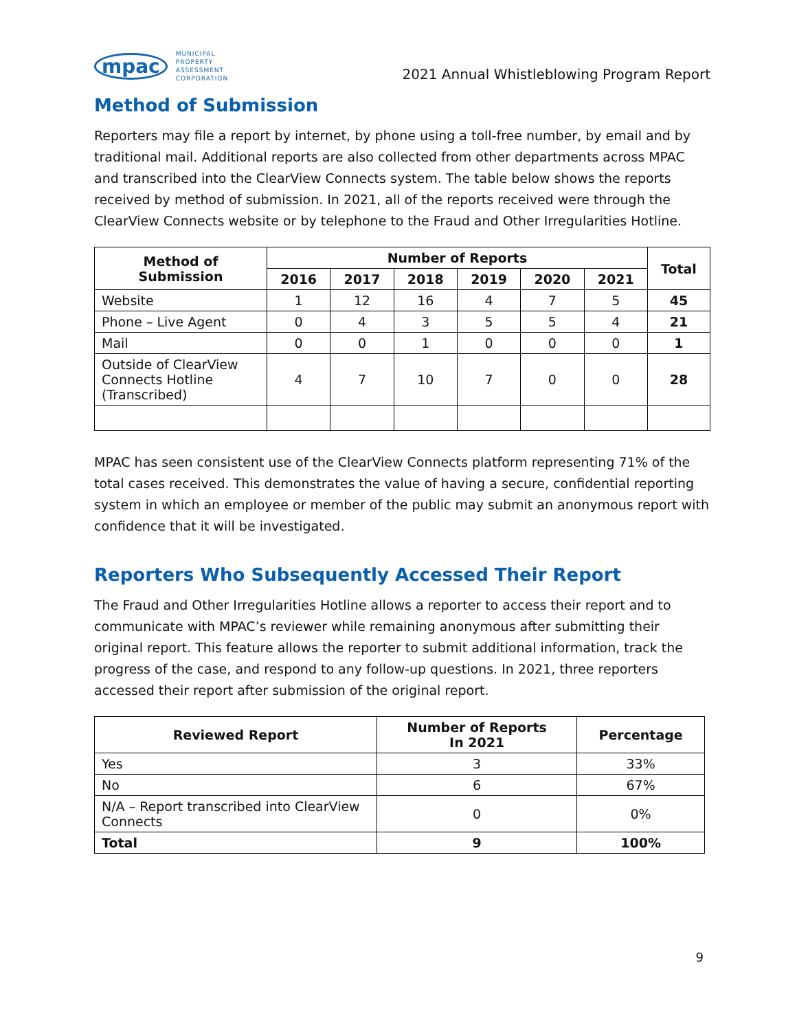mpac MUNICIPAL
PROPERTY
ASSESSMENT
CORPORATION
2021 Annual Whistleblowing Program Report
Method of Submission
Reporters may file a report by internet, by phone using a toll-free number, by email and by traditional mail. Additional reports are also collected from other departments across MPAC and transcribed into the ClearView Connects system. The table below shows the reports received by method of submission. In 2021, all of the reports received were through the ClearView Connects website or by telephone to the Fraud and Other Irregularities Hotline.
| Method of Submission | Number of Reports | | | | | | Total |
| --- | --- | --- | --- | --- | --- | --- | --- |
| | 2016 | 2017 | 2018 | 2019 | 2020 | 2021 | |
| Website | 1 | 12 | 16 | 4 | 7 | 5 | 45 |
| Phone – Live Agent | 0 | 4 | 3 | 5 | 5 | 4 | 21 |
| Mail | 0 | 0 | 1 | 0 | 0 | 0 | 1 |
| Outside of ClearView Connects Hotline (Transcribed) | 4 | 7 | 10 | 7 | 0 | 0 | 28 |
MPAC has seen consistent use of the ClearView Connects platform representing 71% of the total cases received. This demonstrates the value of having a secure, confidential reporting system in which an employee or member of the public may submit an anonymous report with confidence that it will be investigated.
Reporters Who Subsequently Accessed Their Report
The Fraud and Other Irregularities Hotline allows a reporter to access their report and to communicate with MPAC’s reviewer while remaining anonymous after submitting their original report. This feature allows the reporter to submit additional information, track the progress of the case, and respond to any follow-up questions. In 2021, three reporters accessed their report after submission of the original report.
| Reviewed Report | Number of Reports In 2021 | Percentage |
| --- | --- | --- |
| Yes | 3 | 33% |
| No | 6 | 67% |
| N/A – Report transcribed into ClearView Connects | 0 | 0% |
| Total | 9 | 100% |
9